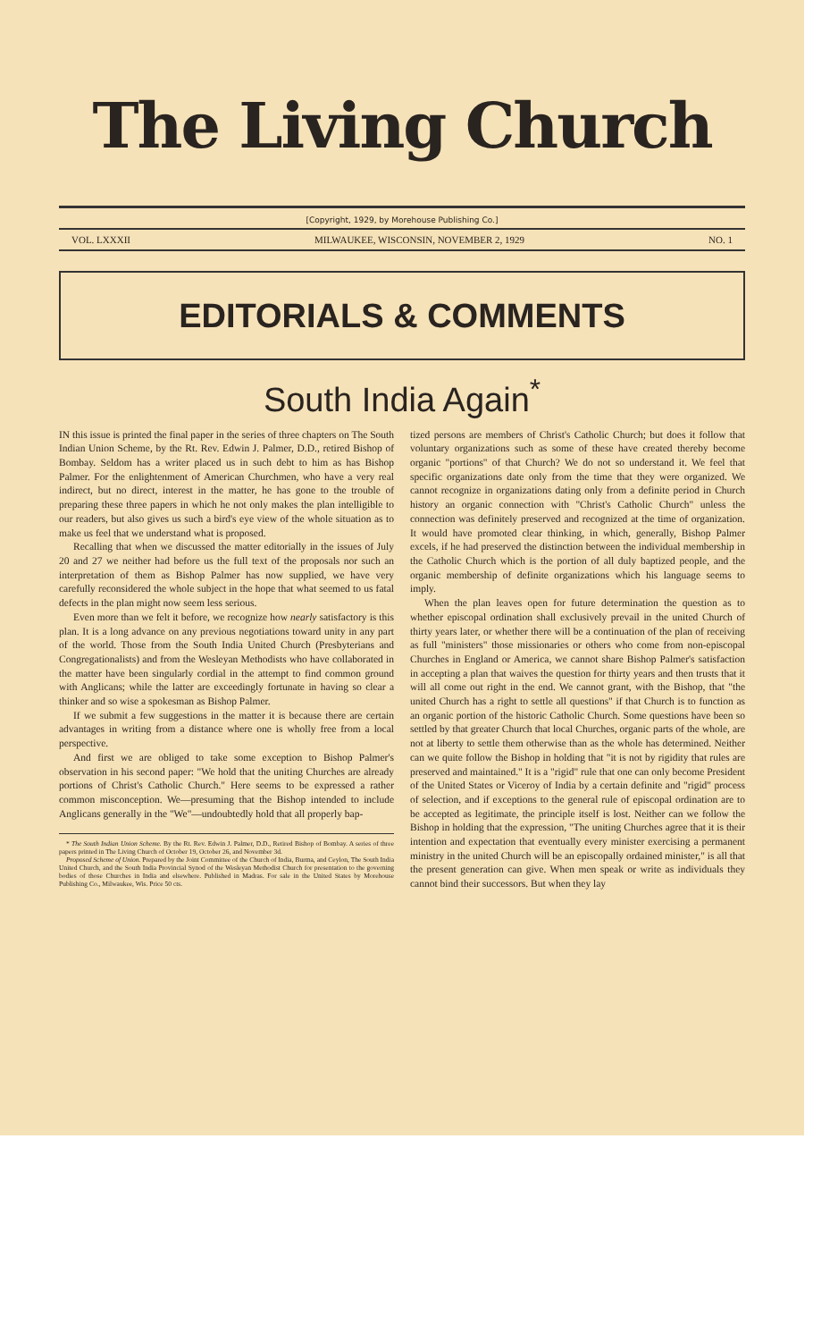The Living Church
[Copyright, 1929, by Morehouse Publishing Co.]
VOL. LXXXII MILWAUKEE, WISCONSIN, NOVEMBER 2, 1929 NO. 1
EDITORIALS & COMMENTS
South India Again<sup>*</sup>
IN this issue is printed the final paper in the series of three chapters on The South Indian Union Scheme, by the Rt. Rev. Edwin J. Palmer, D.D., retired Bishop of Bombay. Seldom has a writer placed us in such debt to him as has Bishop Palmer. For the enlightenment of American Churchmen, who have a very real indirect, but no direct, interest in the matter, he has gone to the trouble of preparing these three papers in which he not only makes the plan intelligible to our readers, but also gives us such a bird's eye view of the whole situation as to make us feel that we understand what is proposed.
Recalling that when we discussed the matter editorially in the issues of July 20 and 27 we neither had before us the full text of the proposals nor such an interpretation of them as Bishop Palmer has now supplied, we have very carefully reconsidered the whole subject in the hope that what seemed to us fatal defects in the plan might now seem less serious.
Even more than we felt it before, we recognize how nearly satisfactory is this plan. It is a long advance on any previous negotiations toward unity in any part of the world. Those from the South India United Church (Presbyterians and Congregationalists) and from the Wesleyan Methodists who have collaborated in the matter have been singularly cordial in the attempt to find common ground with Anglicans; while the latter are exceedingly fortunate in having so clear a thinker and so wise a spokesman as Bishop Palmer.
If we submit a few suggestions in the matter it is because there are certain advantages in writing from a distance where one is wholly free from a local perspective.
And first we are obliged to take some exception to Bishop Palmer's observation in his second paper: "We hold that the uniting Churches are already portions of Christ's Catholic Church." Here seems to be expressed a rather common misconception. We—presuming that the Bishop intended to include Anglicans generally in the "We"—undoubtedly hold that all properly bap-
* The South Indian Union Scheme. By the Rt. Rev. Edwin J. Palmer, D.D., Retired Bishop of Bombay. A series of three papers printed in The Living Church of October 19, October 26, and November 3d.
Proposed Scheme of Union. Prepared by the Joint Committee of the Church of India, Burma, and Ceylon, The South India United Church, and the South India Provincial Synod of the Wesleyan Methodist Church for presentation to the governing bodies of those Churches in India and elsewhere. Published in Madras. For sale in the United States by Morehouse Publishing Co., Milwaukee, Wis. Price 50 cts.
tized persons are members of Christ's Catholic Church; but does it follow that voluntary organizations such as some of these have created thereby become organic "portions" of that Church? We do not so understand it. We feel that specific organizations date only from the time that they were organized. We cannot recognize in organizations dating only from a definite period in Church history an organic connection with "Christ's Catholic Church" unless the connection was definitely preserved and recognized at the time of organization. It would have promoted clear thinking, in which, generally, Bishop Palmer excels, if he had preserved the distinction between the individual membership in the Catholic Church which is the portion of all duly baptized people, and the organic membership of definite organizations which his language seems to imply.
When the plan leaves open for future determination the question as to whether episcopal ordination shall exclusively prevail in the united Church of thirty years later, or whether there will be a continuation of the plan of receiving as full "ministers" those missionaries or others who come from non-episcopal Churches in England or America, we cannot share Bishop Palmer's satisfaction in accepting a plan that waives the question for thirty years and then trusts that it will all come out right in the end. We cannot grant, with the Bishop, that "the united Church has a right to settle all questions" if that Church is to function as an organic portion of the historic Catholic Church. Some questions have been so settled by that greater Church that local Churches, organic parts of the whole, are not at liberty to settle them otherwise than as the whole has determined. Neither can we quite follow the Bishop in holding that "it is not by rigidity that rules are preserved and maintained." It is a "rigid" rule that one can only become President of the United States or Viceroy of India by a certain definite and "rigid" process of selection, and if exceptions to the general rule of episcopal ordination are to be accepted as legitimate, the principle itself is lost. Neither can we follow the Bishop in holding that the expression, "The uniting Churches agree that it is their intention and expectation that eventually every minister exercising a permanent ministry in the united Church will be an episcopally ordained minister," is all that the present generation can give. When men speak or write as individuals they cannot bind their successors. But when they lay